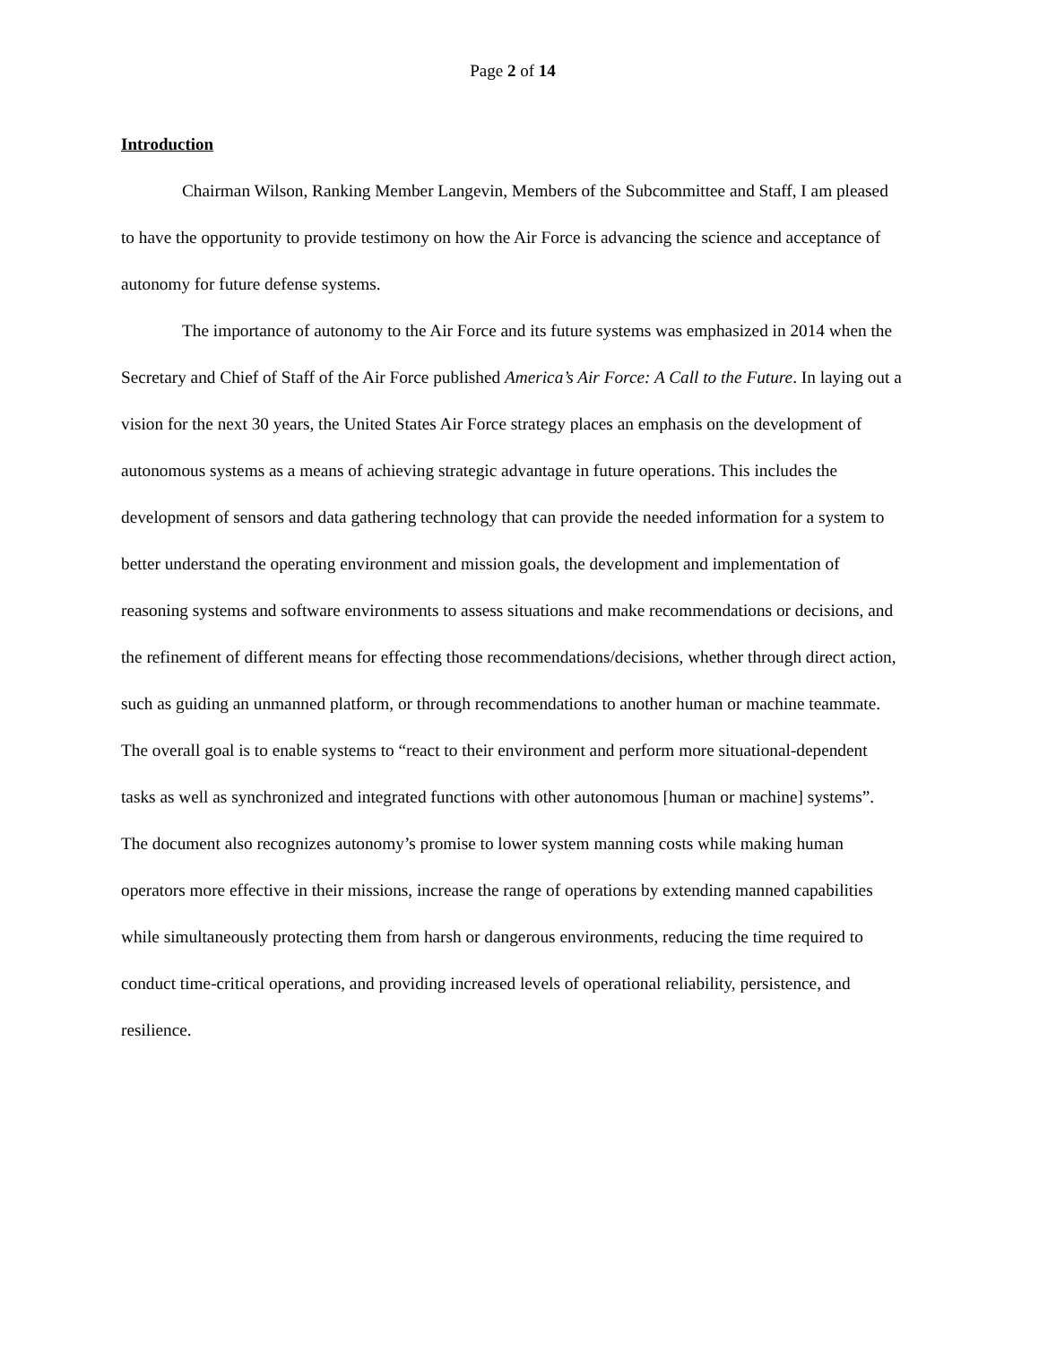Page 2 of 14
Introduction
Chairman Wilson, Ranking Member Langevin, Members of the Subcommittee and Staff, I am pleased to have the opportunity to provide testimony on how the Air Force is advancing the science and acceptance of autonomy for future defense systems.
The importance of autonomy to the Air Force and its future systems was emphasized in 2014 when the Secretary and Chief of Staff of the Air Force published America’s Air Force: A Call to the Future. In laying out a vision for the next 30 years, the United States Air Force strategy places an emphasis on the development of autonomous systems as a means of achieving strategic advantage in future operations. This includes the development of sensors and data gathering technology that can provide the needed information for a system to better understand the operating environment and mission goals, the development and implementation of reasoning systems and software environments to assess situations and make recommendations or decisions, and the refinement of different means for effecting those recommendations/decisions, whether through direct action, such as guiding an unmanned platform, or through recommendations to another human or machine teammate. The overall goal is to enable systems to “react to their environment and perform more situational-dependent tasks as well as synchronized and integrated functions with other autonomous [human or machine] systems”. The document also recognizes autonomy’s promise to lower system manning costs while making human operators more effective in their missions, increase the range of operations by extending manned capabilities while simultaneously protecting them from harsh or dangerous environments, reducing the time required to conduct time-critical operations, and providing increased levels of operational reliability, persistence, and resilience.